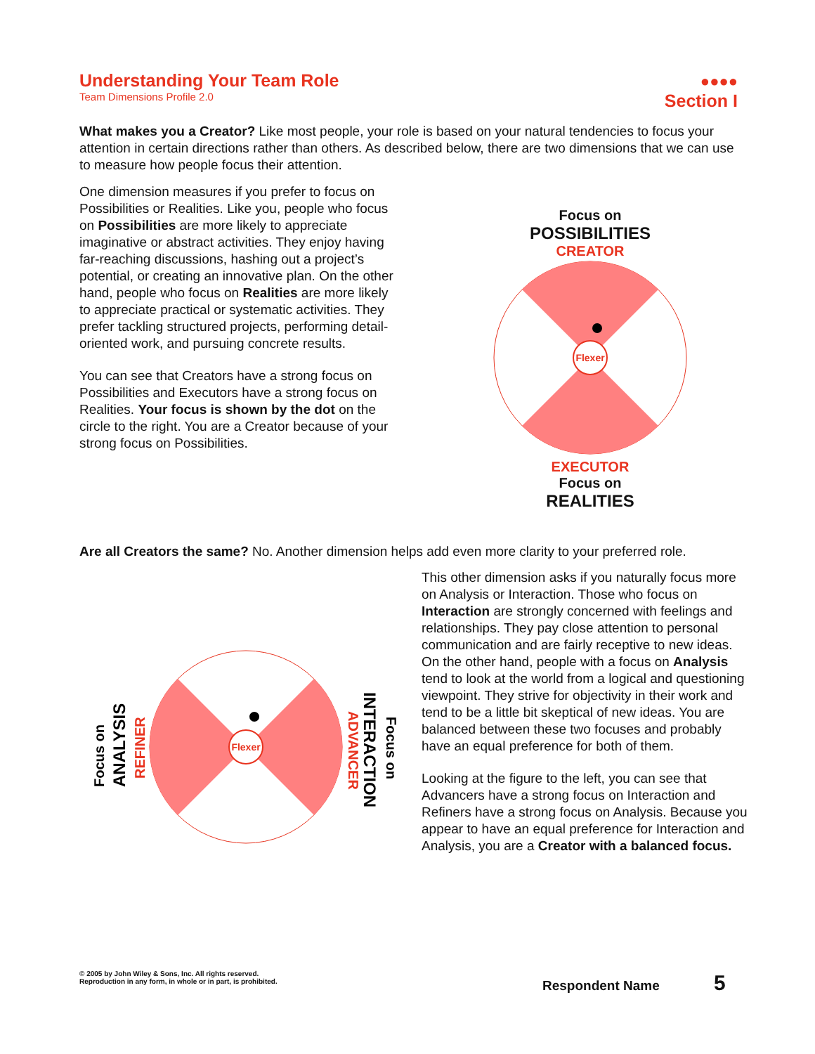Understanding Your Team Role
Team Dimensions Profile 2.0
●●●●
Section I
What makes you a Creator? Like most people, your role is based on your natural tendencies to focus your attention in certain directions rather than others. As described below, there are two dimensions that we can use to measure how people focus their attention.
One dimension measures if you prefer to focus on Possibilities or Realities. Like you, people who focus on Possibilities are more likely to appreciate imaginative or abstract activities. They enjoy having far-reaching discussions, hashing out a project’s potential, or creating an innovative plan. On the other hand, people who focus on Realities are more likely to appreciate practical or systematic activities. They prefer tackling structured projects, performing detail-oriented work, and pursuing concrete results.
You can see that Creators have a strong focus on Possibilities and Executors have a strong focus on Realities. Your focus is shown by the dot on the circle to the right. You are a Creator because of your strong focus on Possibilities.
Focus on
POSSIBILITIES
CREATOR
Flexer
EXECUTOR
Focus on
REALITIES
Are all Creators the same? No. Another dimension helps add even more clarity to your preferred role.
Focus on
ANALYSIS
REFINER
Flexer
ADVANCER
INTERACTION
Focus on
This other dimension asks if you naturally focus more on Analysis or Interaction. Those who focus on Interaction are strongly concerned with feelings and relationships. They pay close attention to personal communication and are fairly receptive to new ideas. On the other hand, people with a focus on Analysis tend to look at the world from a logical and questioning viewpoint. They strive for objectivity in their work and tend to be a little bit skeptical of new ideas. You are balanced between these two focuses and probably have an equal preference for both of them.
Looking at the figure to the left, you can see that Advancers have a strong focus on Interaction and Refiners have a strong focus on Analysis. Because you appear to have an equal preference for Interaction and Analysis, you are a Creator with a balanced focus.
© 2005 by John Wiley & Sons, Inc. All rights reserved.
Reproduction in any form, in whole or in part, is prohibited.
Respondent Name 5